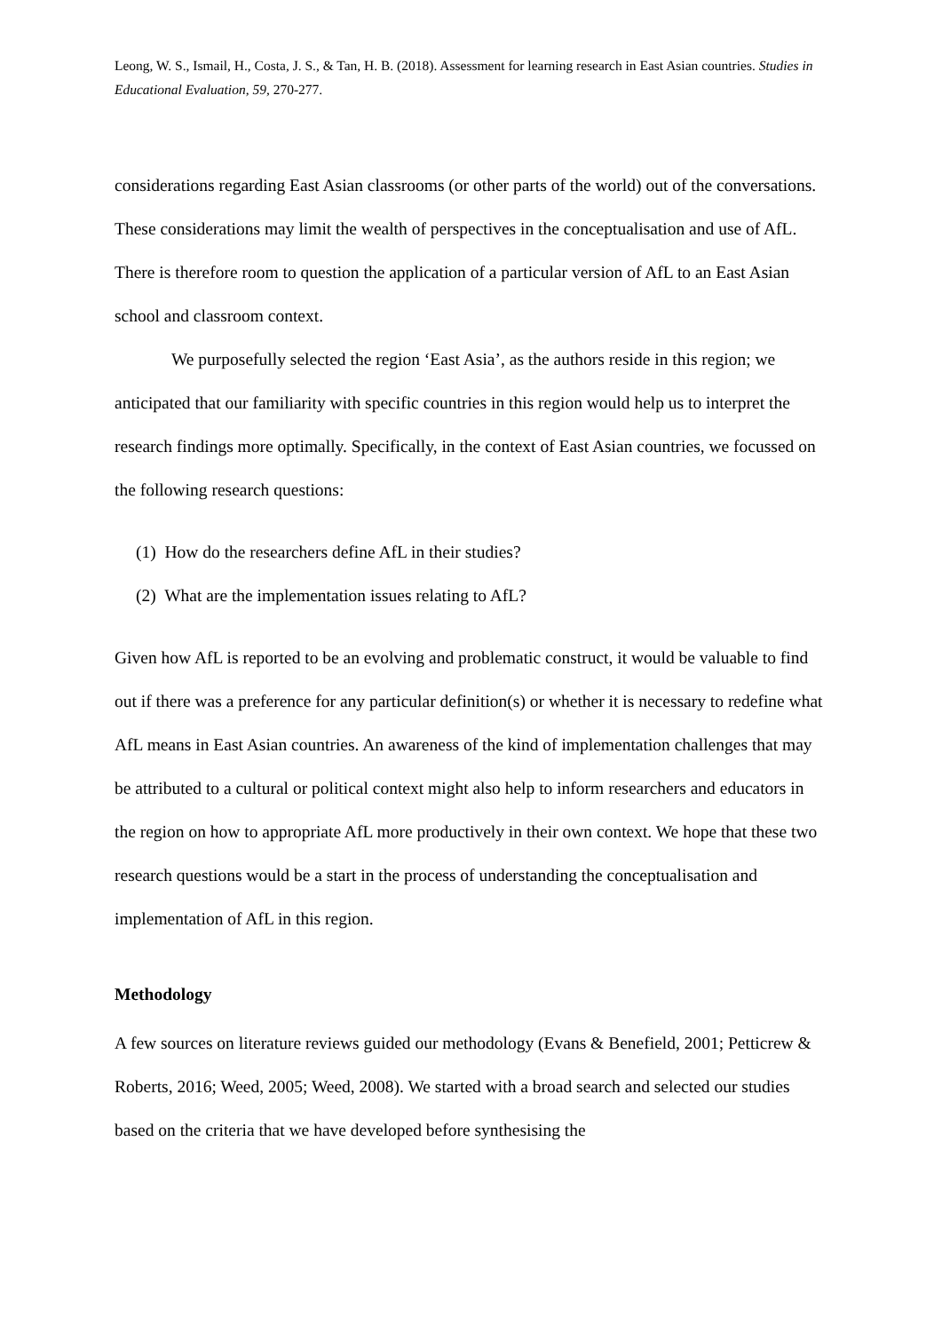Leong, W. S., Ismail, H., Costa, J. S., & Tan, H. B. (2018). Assessment for learning research in East Asian countries. Studies in Educational Evaluation, 59, 270-277.
considerations regarding East Asian classrooms (or other parts of the world) out of the conversations. These considerations may limit the wealth of perspectives in the conceptualisation and use of AfL. There is therefore room to question the application of a particular version of AfL to an East Asian school and classroom context.
We purposefully selected the region ‘East Asia’, as the authors reside in this region; we anticipated that our familiarity with specific countries in this region would help us to interpret the research findings more optimally. Specifically, in the context of East Asian countries, we focussed on the following research questions:
(1) How do the researchers define AfL in their studies?
(2) What are the implementation issues relating to AfL?
Given how AfL is reported to be an evolving and problematic construct, it would be valuable to find out if there was a preference for any particular definition(s) or whether it is necessary to redefine what AfL means in East Asian countries. An awareness of the kind of implementation challenges that may be attributed to a cultural or political context might also help to inform researchers and educators in the region on how to appropriate AfL more productively in their own context. We hope that these two research questions would be a start in the process of understanding the conceptualisation and implementation of AfL in this region.
Methodology
A few sources on literature reviews guided our methodology (Evans & Benefield, 2001; Petticrew & Roberts, 2016; Weed, 2005; Weed, 2008). We started with a broad search and selected our studies based on the criteria that we have developed before synthesising the